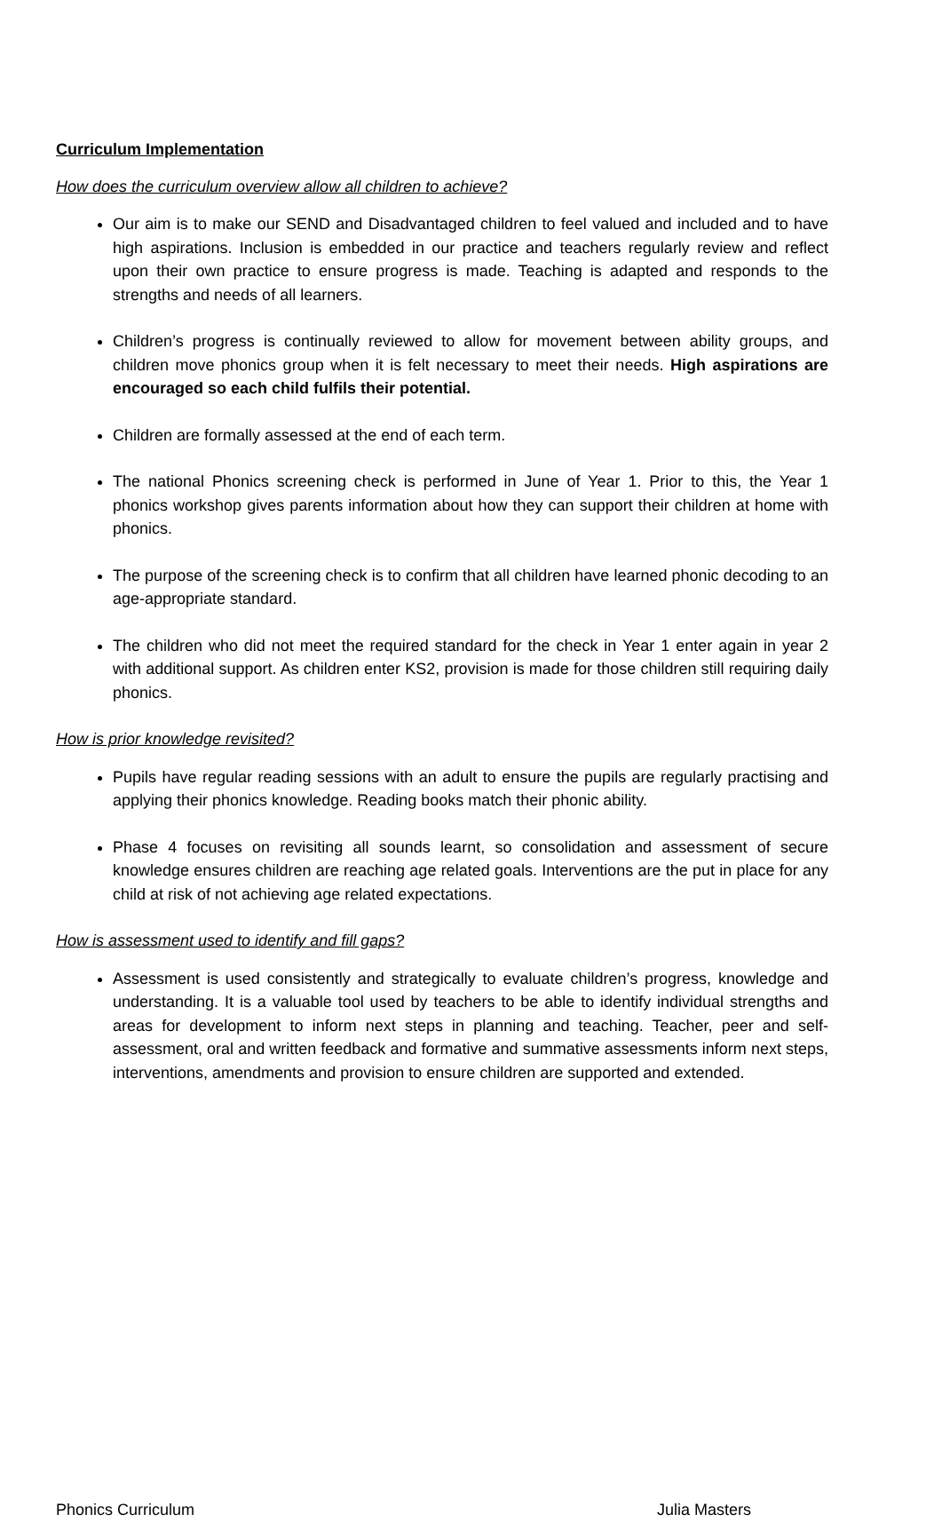Curriculum Implementation
How does the curriculum overview allow all children to achieve?
Our aim is to make our SEND and Disadvantaged children to feel valued and included and to have high aspirations. Inclusion is embedded in our practice and teachers regularly review and reflect upon their own practice to ensure progress is made. Teaching is adapted and responds to the strengths and needs of all learners.
Children’s progress is continually reviewed to allow for movement between ability groups, and children move phonics group when it is felt necessary to meet their needs. High aspirations are encouraged so each child fulfils their potential.
Children are formally assessed at the end of each term.
The national Phonics screening check is performed in June of Year 1. Prior to this, the Year 1 phonics workshop gives parents information about how they can support their children at home with phonics.
The purpose of the screening check is to confirm that all children have learned phonic decoding to an age-appropriate standard.
The children who did not meet the required standard for the check in Year 1 enter again in year 2 with additional support. As children enter KS2, provision is made for those children still requiring daily phonics.
How is prior knowledge revisited?
Pupils have regular reading sessions with an adult to ensure the pupils are regularly practising and applying their phonics knowledge. Reading books match their phonic ability.
Phase 4 focuses on revisiting all sounds learnt, so consolidation and assessment of secure knowledge ensures children are reaching age related goals. Interventions are the put in place for any child at risk of not achieving age related expectations.
How is assessment used to identify and fill gaps?
Assessment is used consistently and strategically to evaluate children’s progress, knowledge and understanding. It is a valuable tool used by teachers to be able to identify individual strengths and areas for development to inform next steps in planning and teaching. Teacher, peer and self-assessment, oral and written feedback and formative and summative assessments inform next steps, interventions, amendments and provision to ensure children are supported and extended.
Phonics Curriculum Julia Masters